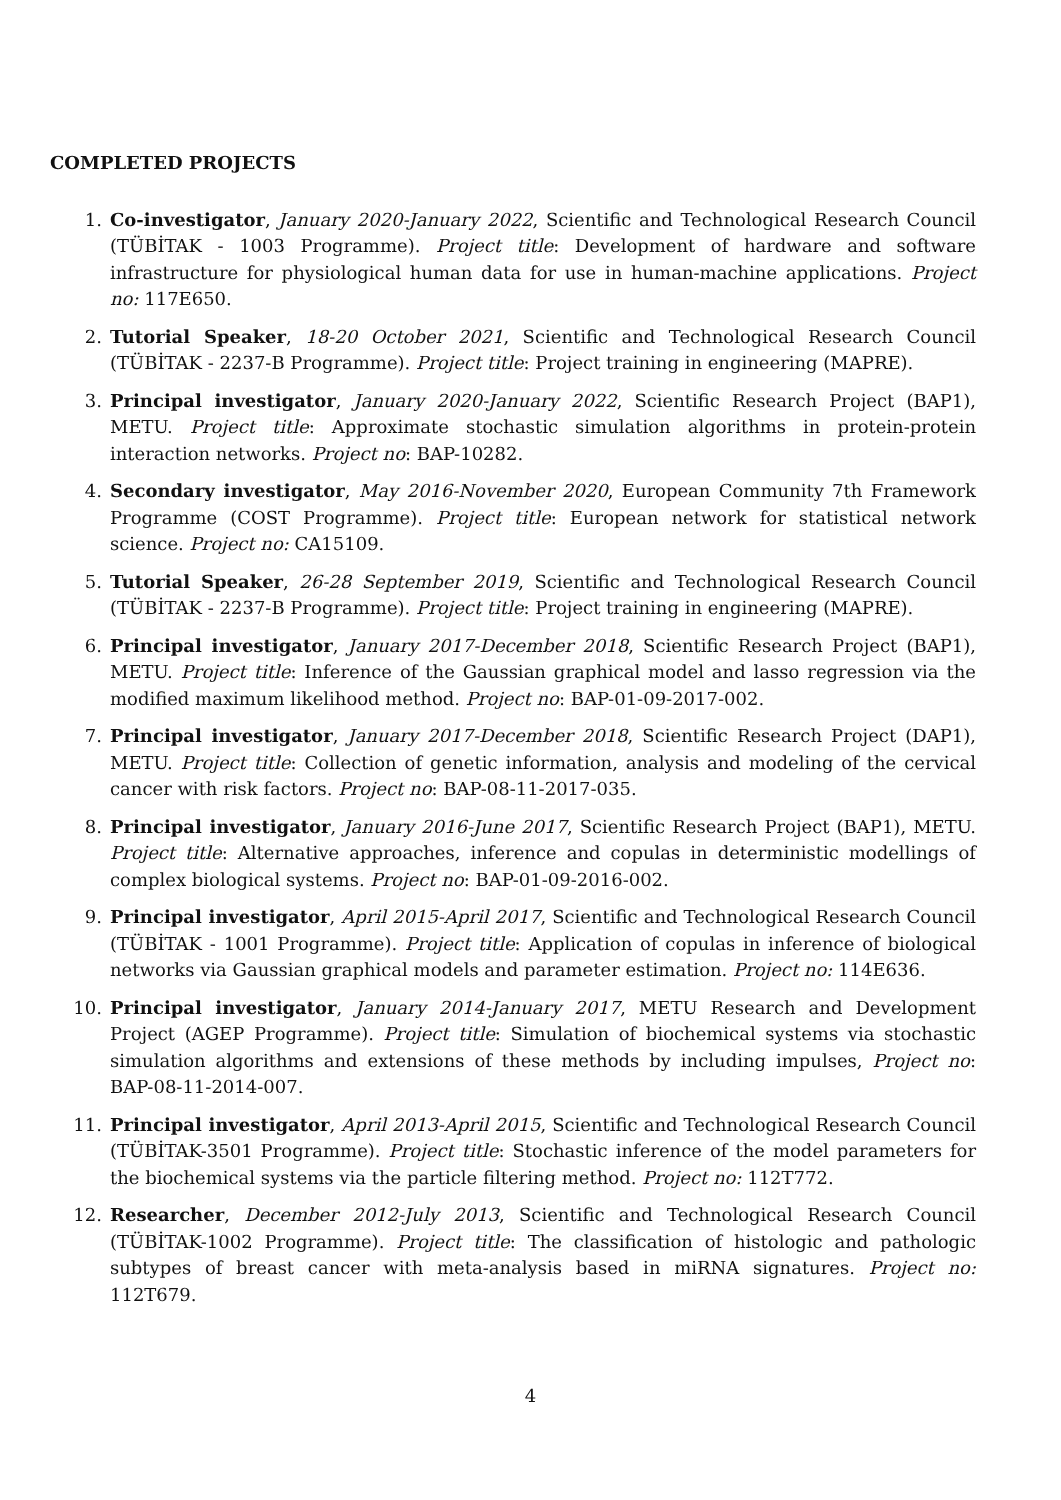COMPLETED PROJECTS
1. Co-investigator, January 2020-January 2022, Scientific and Technological Research Council (TÜBİTAK - 1003 Programme). Project title: Development of hardware and software infrastructure for physiological human data for use in human-machine applications. Project no: 117E650.
2. Tutorial Speaker, 18-20 October 2021, Scientific and Technological Research Council (TÜBİTAK - 2237-B Programme). Project title: Project training in engineering (MAPRE).
3. Principal investigator, January 2020-January 2022, Scientific Research Project (BAP1), METU. Project title: Approximate stochastic simulation algorithms in protein-protein interaction networks. Project no: BAP-10282.
4. Secondary investigator, May 2016-November 2020, European Community 7th Framework Programme (COST Programme). Project title: European network for statistical network science. Project no: CA15109.
5. Tutorial Speaker, 26-28 September 2019, Scientific and Technological Research Council (TÜBİTAK - 2237-B Programme). Project title: Project training in engineering (MAPRE).
6. Principal investigator, January 2017-December 2018, Scientific Research Project (BAP1), METU. Project title: Inference of the Gaussian graphical model and lasso regression via the modified maximum likelihood method. Project no: BAP-01-09-2017-002.
7. Principal investigator, January 2017-December 2018, Scientific Research Project (DAP1), METU. Project title: Collection of genetic information, analysis and modeling of the cervical cancer with risk factors. Project no: BAP-08-11-2017-035.
8. Principal investigator, January 2016-June 2017, Scientific Research Project (BAP1), METU. Project title: Alternative approaches, inference and copulas in deterministic modellings of complex biological systems. Project no: BAP-01-09-2016-002.
9. Principal investigator, April 2015-April 2017, Scientific and Technological Research Council (TÜBİTAK - 1001 Programme). Project title: Application of copulas in inference of biological networks via Gaussian graphical models and parameter estimation. Project no: 114E636.
10. Principal investigator, January 2014-January 2017, METU Research and Development Project (AGEP Programme). Project title: Simulation of biochemical systems via stochastic simulation algorithms and extensions of these methods by including impulses, Project no: BAP-08-11-2014-007.
11. Principal investigator, April 2013-April 2015, Scientific and Technological Research Council (TÜBİTAK-3501 Programme). Project title: Stochastic inference of the model parameters for the biochemical systems via the particle filtering method. Project no: 112T772.
12. Researcher, December 2012-July 2013, Scientific and Technological Research Council (TÜBİTAK-1002 Programme). Project title: The classification of histologic and pathologic subtypes of breast cancer with meta-analysis based in miRNA signatures. Project no: 112T679.
4